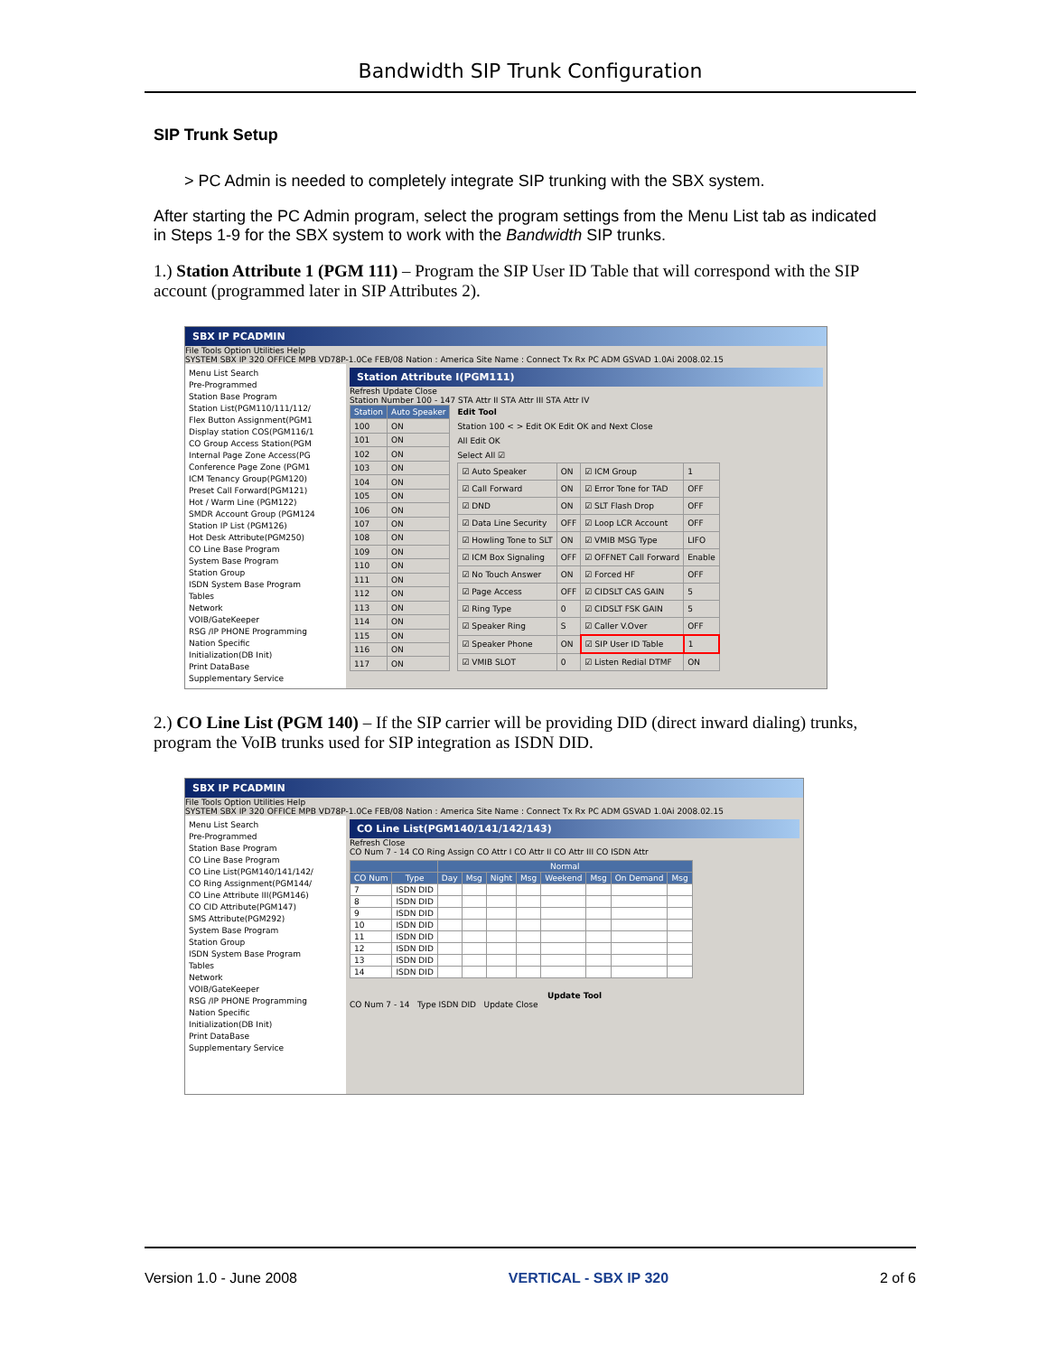Bandwidth SIP Trunk Configuration
SIP Trunk Setup
> PC Admin is needed to completely integrate SIP trunking with the SBX system.
After starting the PC Admin program, select the program settings from the Menu List tab as indicated in Steps 1-9 for the SBX system to work with the Bandwidth SIP trunks.
1.) Station Attribute 1 (PGM 111) – Program the SIP User ID Table that will correspond with the SIP account (programmed later in SIP Attributes 2).
SBX IP PCADMIN
File Tools Option Utilities Help
SYSTEM SBX IP 320 OFFICE MPB VD78P-1.0Ce FEB/08 Nation : America Site Name : Connect Tx Rx PC ADM GSVAD 1.0Ai 2008.02.15
Menu List Search
Pre-Programmed
Station Base Program
Station List(PGM110/111/112/
Flex Button Assignment(PGM1
Display station COS(PGM116/1
CO Group Access Station(PGM
Internal Page Zone Access(PG
Conference Page Zone (PGM1
ICM Tenancy Group(PGM120)
Preset Call Forward(PGM121)
Hot / Warm Line (PGM122)
SMDR Account Group (PGM124
Station IP List (PGM126)
Hot Desk Attribute(PGM250)
CO Line Base Program
System Base Program
Station Group
ISDN System Base Program
Tables
Network
VOIB/GateKeeper
RSG /IP PHONE Programming
Nation Specific
Initialization(DB Init)
Print DataBase
Supplementary Service
Station Attribute I(PGM111)
Refresh Update Close
Station Number 100 - 147 STA Attr II STA Attr III STA Attr IV
| Station | Auto Speaker |
| --- | --- |
| 100 | ON |
| 101 | ON |
| 102 | ON |
| 103 | ON |
| 104 | ON |
| 105 | ON |
| 106 | ON |
| 107 | ON |
| 108 | ON |
| 109 | ON |
| 110 | ON |
| 111 | ON |
| 112 | ON |
| 113 | ON |
| 114 | ON |
| 115 | ON |
| 116 | ON |
| 117 | ON |
Edit Tool
Station 100 < > Edit OK Edit OK and Next Close
All Edit OK
Select All ☑
| ☑ Auto Speaker | ON | ☑ ICM Group | 1 |
| ☑ Call Forward | ON | ☑ Error Tone for TAD | OFF |
| ☑ DND | ON | ☑ SLT Flash Drop | OFF |
| ☑ Data Line Security | OFF | ☑ Loop LCR Account | OFF |
| ☑ Howling Tone to SLT | ON | ☑ VMIB MSG Type | LIFO |
| ☑ ICM Box Signaling | OFF | ☑ OFFNET Call Forward | Enable |
| ☑ No Touch Answer | ON | ☑ Forced HF | OFF |
| ☑ Page Access | OFF | ☑ CIDSLT CAS GAIN | 5 |
| ☑ Ring Type | 0 | ☑ CIDSLT FSK GAIN | 5 |
| ☑ Speaker Ring | S | ☑ Caller V.Over | OFF |
| ☑ Speaker Phone | ON | ☑ SIP User ID Table | 1 |
| ☑ VMIB SLOT | 0 | ☑ Listen Redial DTMF | ON |
2.) CO Line List (PGM 140) – If the SIP carrier will be providing DID (direct inward dialing) trunks, program the VoIB trunks used for SIP integration as ISDN DID.
SBX IP PCADMIN
File Tools Option Utilities Help
SYSTEM SBX IP 320 OFFICE MPB VD78P-1.0Ce FEB/08 Nation : America Site Name : Connect Tx Rx PC ADM GSVAD 1.0Ai 2008.02.15
Menu List Search
Pre-Programmed
Station Base Program
CO Line Base Program
CO Line List(PGM140/141/142/
CO Ring Assignment(PGM144/
CO Line Attribute III(PGM146)
CO CID Attribute(PGM147)
SMS Attribute(PGM292)
System Base Program
Station Group
ISDN System Base Program
Tables
Network
VOIB/GateKeeper
RSG /IP PHONE Programming
Nation Specific
Initialization(DB Init)
Print DataBase
Supplementary Service
CO Line List(PGM140/141/142/143)
Refresh Close
CO Num 7 - 14 CO Ring Assign CO Attr I CO Attr II CO Attr III CO ISDN Attr
| | | Normal | | | | | | | |
| --- | --- | --- | --- | --- | --- | --- | --- | --- | --- |
| CO Num | Type | Day | Msg | Night | Msg | Weekend | Msg | On Demand | Msg |
| 7 | ISDN DID | | | | | | | | |
| 8 | ISDN DID | | | | | | | | |
| 9 | ISDN DID | | | | | | | | |
| 10 | ISDN DID | | | | | | | | |
| 11 | ISDN DID | | | | | | | | |
| 12 | ISDN DID | | | | | | | | |
| 13 | ISDN DID | | | | | | | | |
| 14 | ISDN DID | | | | | | | | |
Update Tool
CO Num 7 - 14 Type ISDN DID Update Close
Version 1.0 - June 2008 VERTICAL - SBX IP 320 2 of 6